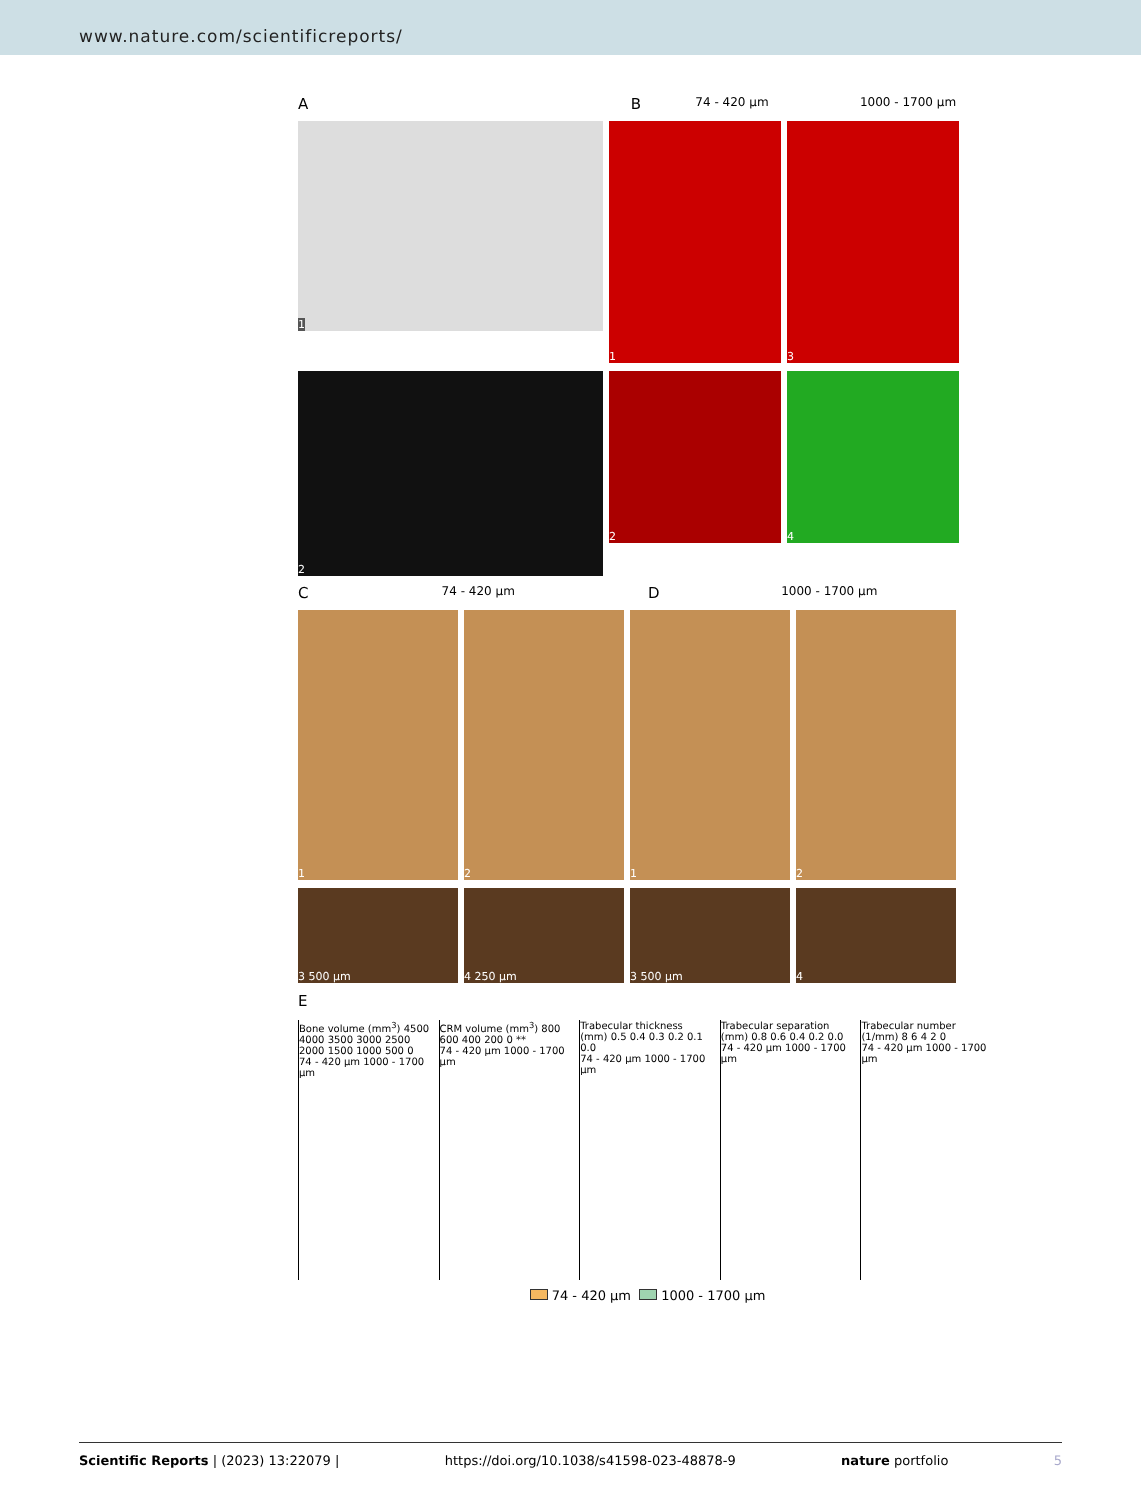www.nature.com/scientificreports/
A B
74 - 420 µm 1000 - 1700 µm
1
1 3
2
2 4
C
74 - 420 µm
D
1000 - 1700 µm
1 2 1 2
3 500 µm 4 250 µm 3 500 µm 4
E
Bone volume (mm<sup>3</sup>) 4500 4000 3500 3000 2500 2000 1500 1000 500 0
74 - 420 µm 1000 - 1700 µm
CRM volume (mm<sup>3</sup>) 800 600 400 200 0 **
74 - 420 µm 1000 - 1700 µm
Trabecular thickness (mm) 0.5 0.4 0.3 0.2 0.1 0.0
74 - 420 µm 1000 - 1700 µm
Trabecular separation (mm) 0.8 0.6 0.4 0.2 0.0
74 - 420 µm 1000 - 1700 µm
Trabecular number (1/mm) 8 6 4 2 0
74 - 420 µm 1000 - 1700 µm
74 - 420 µm 1000 - 1700 µm
Scientific Reports | (2023) 13:22079 | https://doi.org/10.1038/s41598-023-48878-9 nature portfolio 5